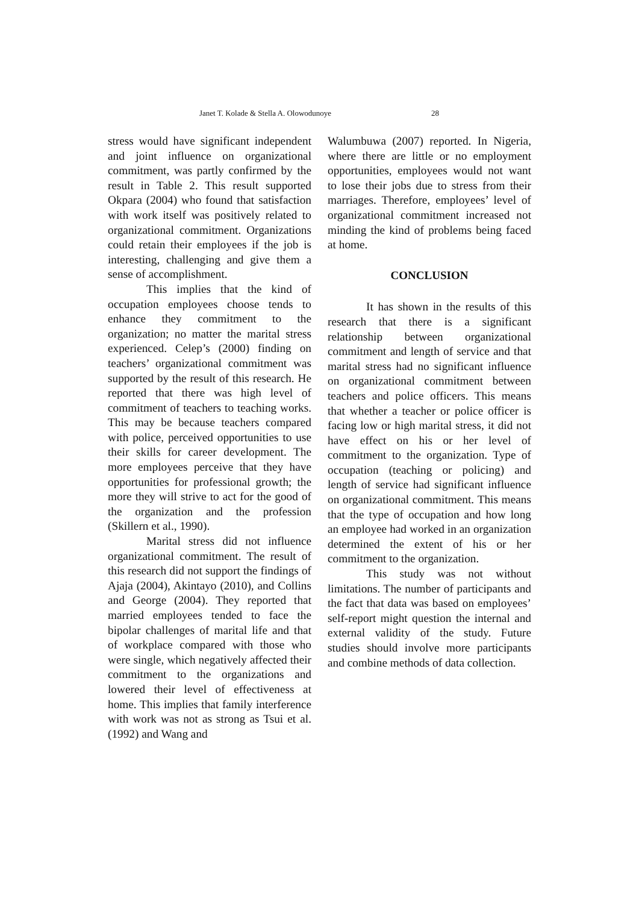Janet T. Kolade & Stella A. Olowodunoye 28
stress would have significant independent and joint influence on organizational commitment, was partly confirmed by the result in Table 2. This result supported Okpara (2004) who found that satisfaction with work itself was positively related to organizational commitment. Organizations could retain their employees if the job is interesting, challenging and give them a sense of accomplishment.
This implies that the kind of occupation employees choose tends to enhance they commitment to the organization; no matter the marital stress experienced. Celep’s (2000) finding on teachers’ organizational commitment was supported by the result of this research. He reported that there was high level of commitment of teachers to teaching works. This may be because teachers compared with police, perceived opportunities to use their skills for career development. The more employees perceive that they have opportunities for professional growth; the more they will strive to act for the good of the organization and the profession (Skillern et al., 1990).
Marital stress did not influence organizational commitment. The result of this research did not support the findings of Ajaja (2004), Akintayo (2010), and Collins and George (2004). They reported that married employees tended to face the bipolar challenges of marital life and that of workplace compared with those who were single, which negatively affected their commitment to the organizations and lowered their level of effectiveness at home. This implies that family interference with work was not as strong as Tsui et al. (1992) and Wang and
Walumbuwa (2007) reported. In Nigeria, where there are little or no employment opportunities, employees would not want to lose their jobs due to stress from their marriages. Therefore, employees’ level of organizational commitment increased not minding the kind of problems being faced at home.
CONCLUSION
It has shown in the results of this research that there is a significant relationship between organizational commitment and length of service and that marital stress had no significant influence on organizational commitment between teachers and police officers. This means that whether a teacher or police officer is facing low or high marital stress, it did not have effect on his or her level of commitment to the organization. Type of occupation (teaching or policing) and length of service had significant influence on organizational commitment. This means that the type of occupation and how long an employee had worked in an organization determined the extent of his or her commitment to the organization.
This study was not without limitations. The number of participants and the fact that data was based on employees’ self-report might question the internal and external validity of the study. Future studies should involve more participants and combine methods of data collection.